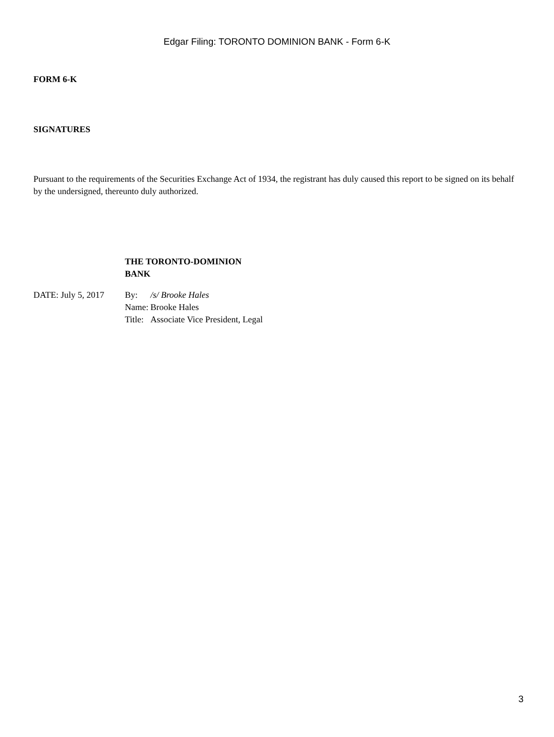Edgar Filing: TORONTO DOMINION BANK - Form 6-K
FORM 6-K
SIGNATURES
Pursuant to the requirements of the Securities Exchange Act of 1934, the registrant has duly caused this report to be signed on its behalf by the undersigned, thereunto duly authorized.
| | THE TORONTO-DOMINION BANK | |
| DATE: July 5, 2017 | By: | /s/ Brooke Hales |
| | Name: | Brooke Hales |
| | Title: | Associate Vice President, Legal |
3